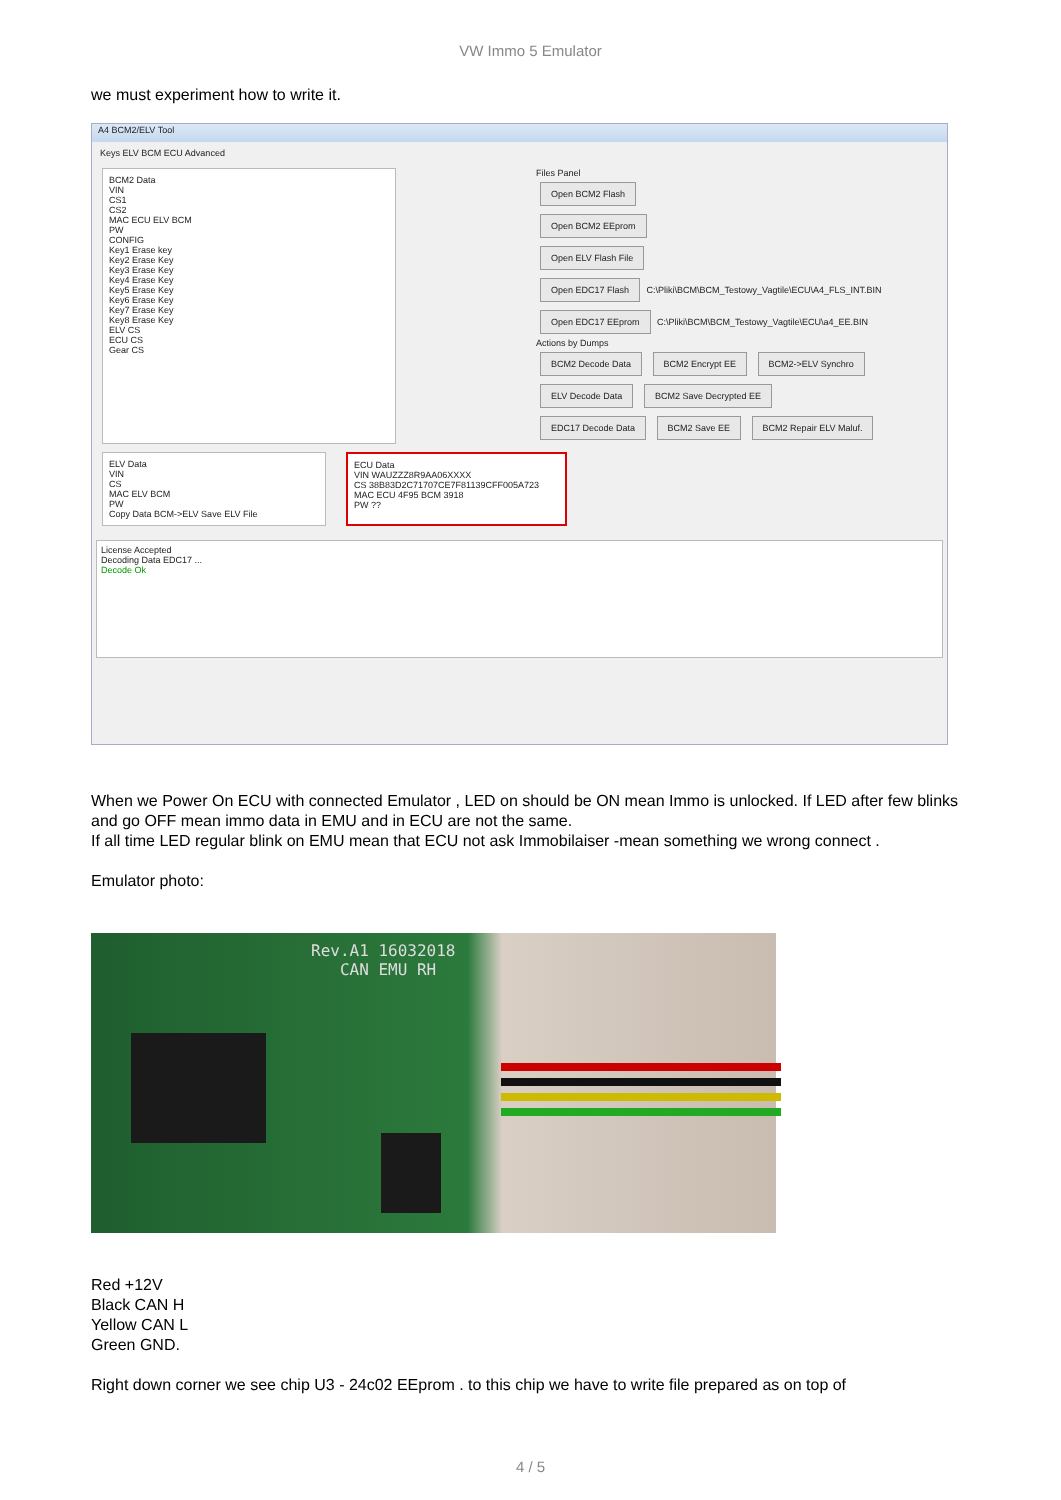VW Immo 5 Emulator
we must experiment how to write it.
A4 BCM2/ELV Tool
Keys ELV BCM ECU Advanced
BCM2 Data
VIN
CS1
CS2
MAC ECU ELV BCM
PW
CONFIG
Key1 Erase key
Key2 Erase Key
Key3 Erase Key
Key4 Erase Key
Key5 Erase Key
Key6 Erase Key
Key7 Erase Key
Key8 Erase Key
ELV CS
ECU CS
Gear CS
Files Panel
Open BCM2 Flash
Open BCM2 EEprom
Open ELV Flash File
Open EDC17 Flash C:\Pliki\BCM\BCM_Testowy_Vagtile\ECU\A4_FLS_INT.BIN
Open EDC17 EEprom C:\Pliki\BCM\BCM_Testowy_Vagtile\ECU\a4_EE.BIN
Actions by Dumps
BCM2 Decode Data BCM2 Encrypt EE BCM2->ELV Synchro
ELV Decode Data BCM2 Save Decrypted EE
EDC17 Decode Data BCM2 Save EE BCM2 Repair ELV Maluf.
ELV Data
VIN
CS
MAC ELV BCM
PW
Copy Data BCM->ELV Save ELV File
ECU Data
VIN WAUZZZ8R9AA06XXXX
CS 38B83D2C71707CE7F81139CFF005A723
MAC ECU 4F95 BCM 3918
PW ??
License Accepted
Decoding Data EDC17 ...
Decode Ok
When we Power On ECU with connected Emulator , LED on should be ON mean Immo is unlocked. If LED after few blinks and go OFF mean immo data in EMU and in ECU are not the same.
If all time LED regular blink on EMU mean that ECU not ask Immobilaiser -mean something we wrong connect .
Emulator photo:
Rev.A1 16032018
CAN EMU RH
Red +12V
Black CAN H
Yellow CAN L
Green GND.
Right down corner we see chip U3 - 24c02 EEprom . to this chip we have to write file prepared as on top of
4 / 5